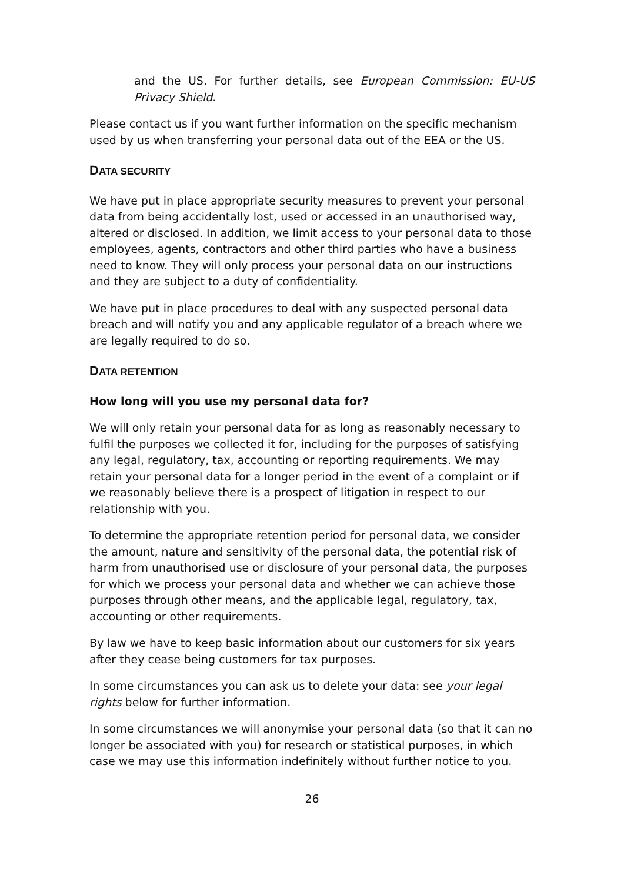and the US. For further details, see European Commission: EU-US Privacy Shield.
Please contact us if you want further information on the specific mechanism used by us when transferring your personal data out of the EEA or the US.
DATA SECURITY
We have put in place appropriate security measures to prevent your personal data from being accidentally lost, used or accessed in an unauthorised way, altered or disclosed. In addition, we limit access to your personal data to those employees, agents, contractors and other third parties who have a business need to know. They will only process your personal data on our instructions and they are subject to a duty of confidentiality.
We have put in place procedures to deal with any suspected personal data breach and will notify you and any applicable regulator of a breach where we are legally required to do so.
DATA RETENTION
How long will you use my personal data for?
We will only retain your personal data for as long as reasonably necessary to fulfil the purposes we collected it for, including for the purposes of satisfying any legal, regulatory, tax, accounting or reporting requirements. We may retain your personal data for a longer period in the event of a complaint or if we reasonably believe there is a prospect of litigation in respect to our relationship with you.
To determine the appropriate retention period for personal data, we consider the amount, nature and sensitivity of the personal data, the potential risk of harm from unauthorised use or disclosure of your personal data, the purposes for which we process your personal data and whether we can achieve those purposes through other means, and the applicable legal, regulatory, tax, accounting or other requirements.
By law we have to keep basic information about our customers for six years after they cease being customers for tax purposes.
In some circumstances you can ask us to delete your data: see your legal rights below for further information.
In some circumstances we will anonymise your personal data (so that it can no longer be associated with you) for research or statistical purposes, in which case we may use this information indefinitely without further notice to you.
26